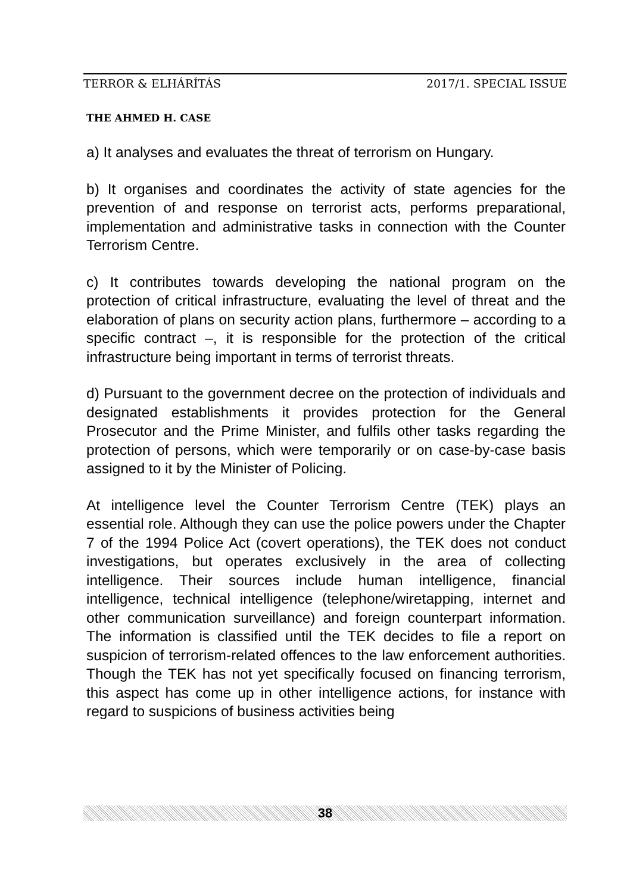TERROR & ELHÁRÍTÁS 2017/1. SPECIAL ISSUE
THE AHMED H. CASE
a) It analyses and evaluates the threat of terrorism on Hungary.
b) It organises and coordinates the activity of state agencies for the prevention of and response on terrorist acts, performs preparational, implementation and administrative tasks in connection with the Counter Terrorism Centre.
c) It contributes towards developing the national program on the protection of critical infrastructure, evaluating the level of threat and the elaboration of plans on security action plans, furthermore – according to a specific contract –, it is responsible for the protection of the critical infrastructure being important in terms of terrorist threats.
d) Pursuant to the government decree on the protection of individuals and designated establishments it provides protection for the General Prosecutor and the Prime Minister, and fulfils other tasks regarding the protection of persons, which were temporarily or on case-by-case basis assigned to it by the Minister of Policing.
At intelligence level the Counter Terrorism Centre (TEK) plays an essential role. Although they can use the police powers under the Chapter 7 of the 1994 Police Act (covert operations), the TEK does not conduct investigations, but operates exclusively in the area of collecting intelligence. Their sources include human intelligence, financial intelligence, technical intelligence (telephone/wiretapping, internet and other communication surveillance) and foreign counterpart information. The information is classified until the TEK decides to file a report on suspicion of terrorism-related offences to the law enforcement authorities. Though the TEK has not yet specifically focused on financing terrorism, this aspect has come up in other intelligence actions, for instance with regard to suspicions of business activities being
38